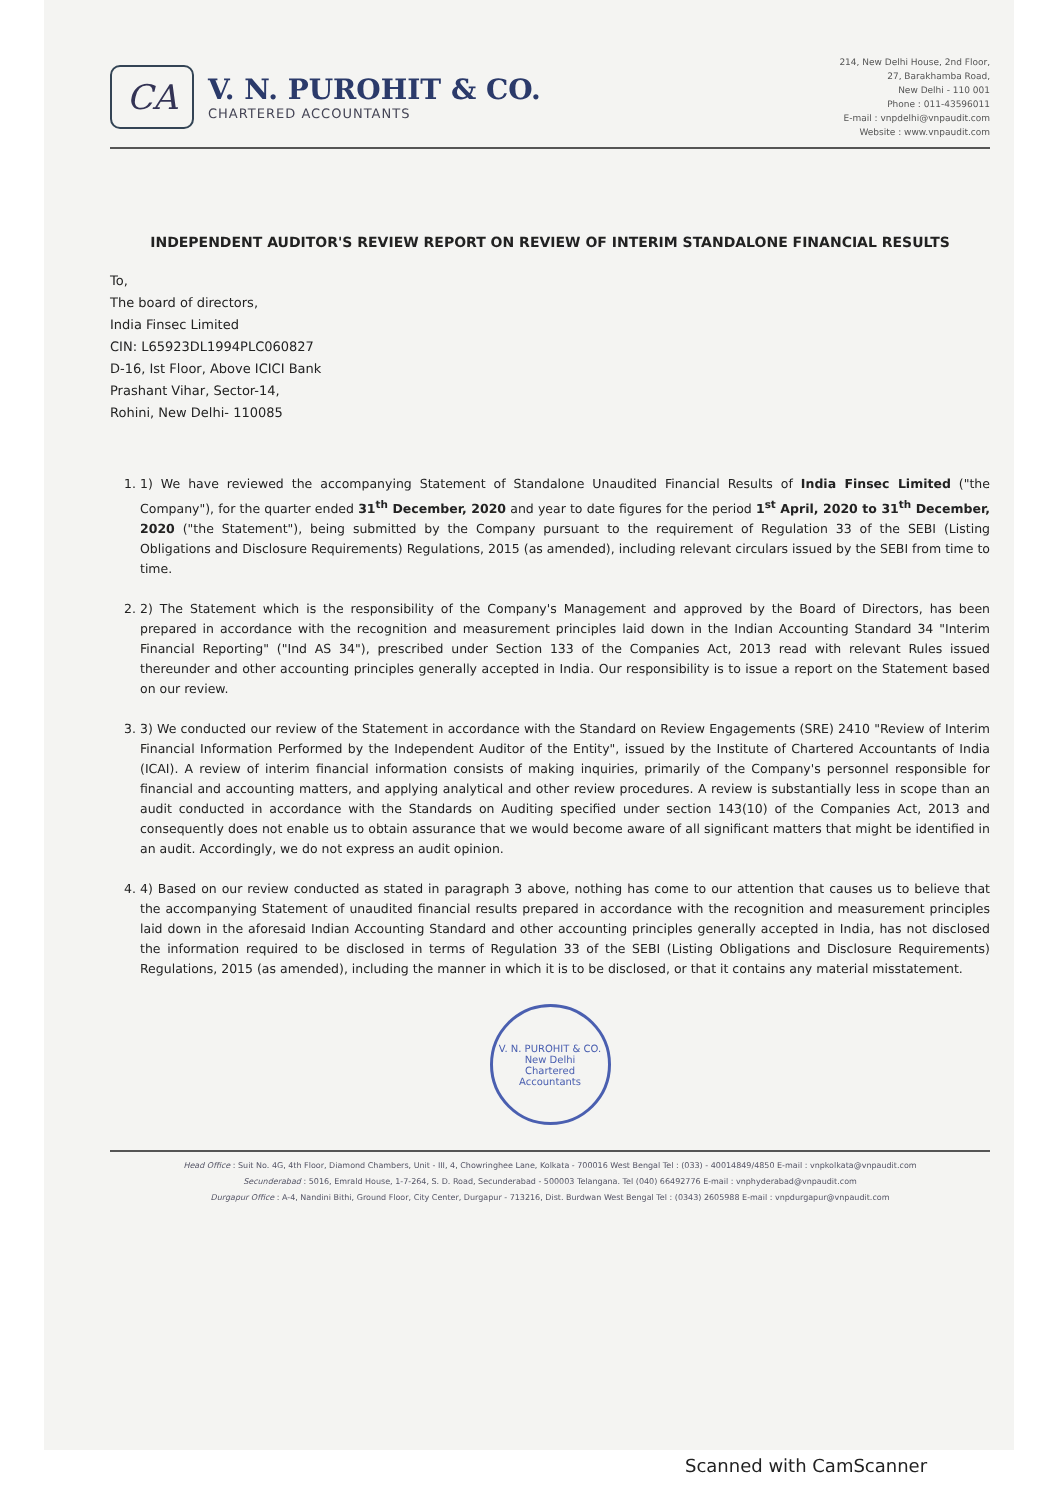CA
V. N. PUROHIT & CO.
CHARTERED ACCOUNTANTS
214, New Delhi House, 2nd Floor,
27, Barakhamba Road,
New Delhi - 110 001
Phone : 011-43596011
E-mail : vnpdelhi@vnpaudit.com
Website : www.vnpaudit.com
INDEPENDENT AUDITOR'S REVIEW REPORT ON REVIEW OF INTERIM STANDALONE FINANCIAL RESULTS
To,
The board of directors,
India Finsec Limited
CIN: L65923DL1994PLC060827
D-16, Ist Floor, Above ICICI Bank
Prashant Vihar, Sector-14,
Rohini, New Delhi- 110085
1. 1) We have reviewed the accompanying Statement of Standalone Unaudited Financial Results of India Finsec Limited ("the Company"), for the quarter ended 31<sup>th</sup> December, 2020 and year to date figures for the period 1<sup>st</sup> April, 2020 to 31<sup>th</sup> December, 2020 ("the Statement"), being submitted by the Company pursuant to the requirement of Regulation 33 of the SEBI (Listing Obligations and Disclosure Requirements) Regulations, 2015 (as amended), including relevant circulars issued by the SEBI from time to time.
2. 2) The Statement which is the responsibility of the Company's Management and approved by the Board of Directors, has been prepared in accordance with the recognition and measurement principles laid down in the Indian Accounting Standard 34 "Interim Financial Reporting" ("Ind AS 34"), prescribed under Section 133 of the Companies Act, 2013 read with relevant Rules issued thereunder and other accounting principles generally accepted in India. Our responsibility is to issue a report on the Statement based on our review.
3. 3) We conducted our review of the Statement in accordance with the Standard on Review Engagements (SRE) 2410 "Review of Interim Financial Information Performed by the Independent Auditor of the Entity", issued by the Institute of Chartered Accountants of India (ICAI). A review of interim financial information consists of making inquiries, primarily of the Company's personnel responsible for financial and accounting matters, and applying analytical and other review procedures. A review is substantially less in scope than an audit conducted in accordance with the Standards on Auditing specified under section 143(10) of the Companies Act, 2013 and consequently does not enable us to obtain assurance that we would become aware of all significant matters that might be identified in an audit. Accordingly, we do not express an audit opinion.
4. 4) Based on our review conducted as stated in paragraph 3 above, nothing has come to our attention that causes us to believe that the accompanying Statement of unaudited financial results prepared in accordance with the recognition and measurement principles laid down in the aforesaid Indian Accounting Standard and other accounting principles generally accepted in India, has not disclosed the information required to be disclosed in terms of Regulation 33 of the SEBI (Listing Obligations and Disclosure Requirements) Regulations, 2015 (as amended), including the manner in which it is to be disclosed, or that it contains any material misstatement.
V. N. PUROHIT & CO.
New Delhi
Chartered Accountants
Head Office : Suit No. 4G, 4th Floor, Diamond Chambers, Unit - III, 4, Chowringhee Lane, Kolkata - 700016 West Bengal Tel : (033) - 40014849/4850 E-mail : vnpkolkata@vnpaudit.com
Secunderabad : 5016, Emrald House, 1-7-264, S. D. Road, Secunderabad - 500003 Telangana. Tel (040) 66492776 E-mail : vnphyderabad@vnpaudit.com
Durgapur Office : A-4, Nandini Bithi, Ground Floor, City Center, Durgapur - 713216, Dist. Burdwan West Bengal Tel : (0343) 2605988 E-mail : vnpdurgapur@vnpaudit.com
Scanned with CamScanner